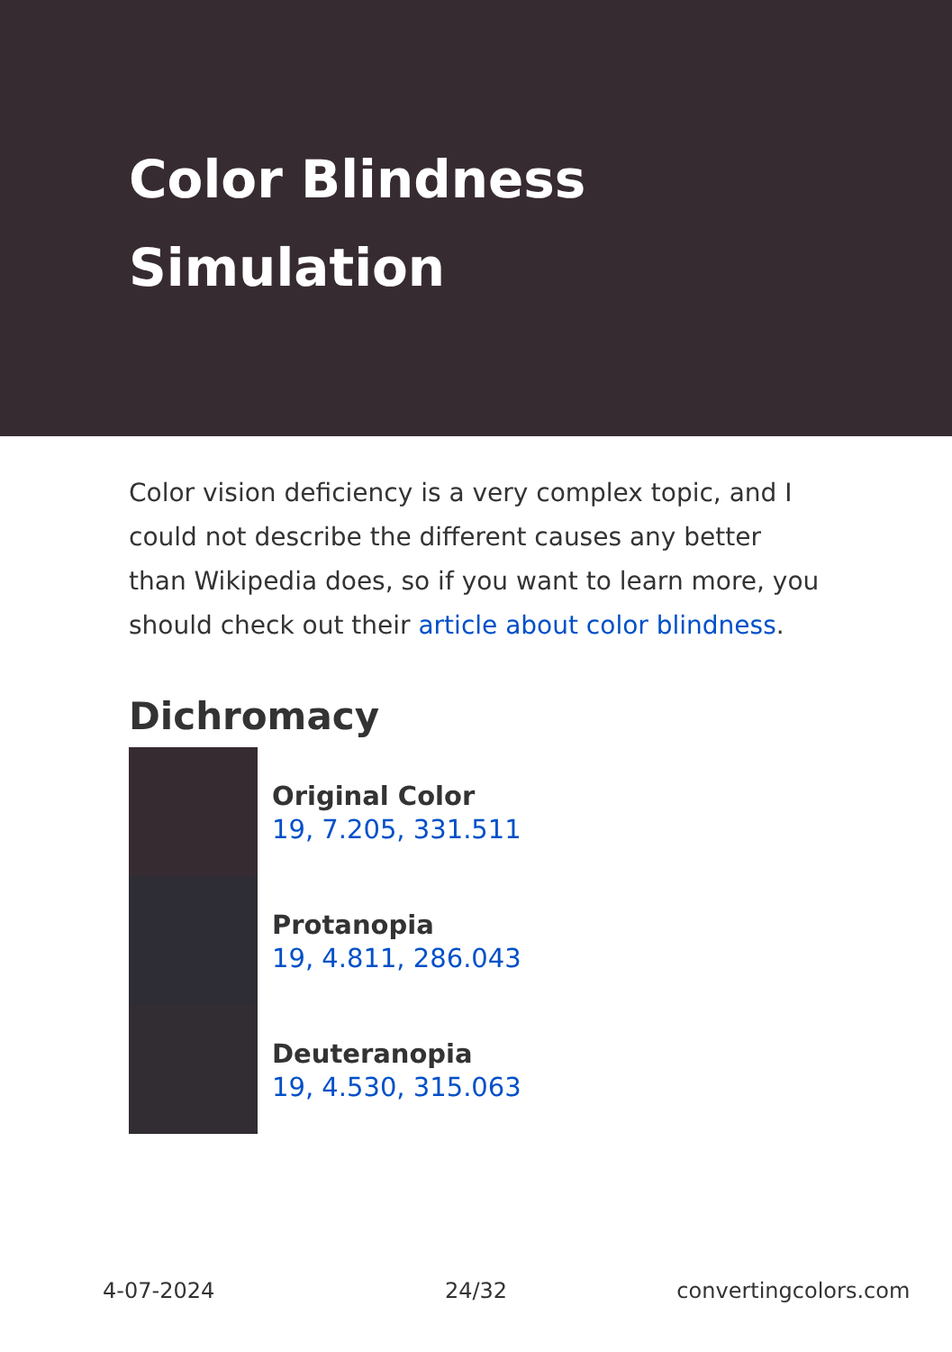Color Blindness Simulation
Color vision deficiency is a very complex topic, and I could not describe the different causes any better than Wikipedia does, so if you want to learn more, you should check out their article about color blindness.
Dichromacy
Original Color
19, 7.205, 331.511
Protanopia
19, 4.811, 286.043
Deuteranopia
19, 4.530, 315.063
4-07-2024 24/32 convertingcolors.com